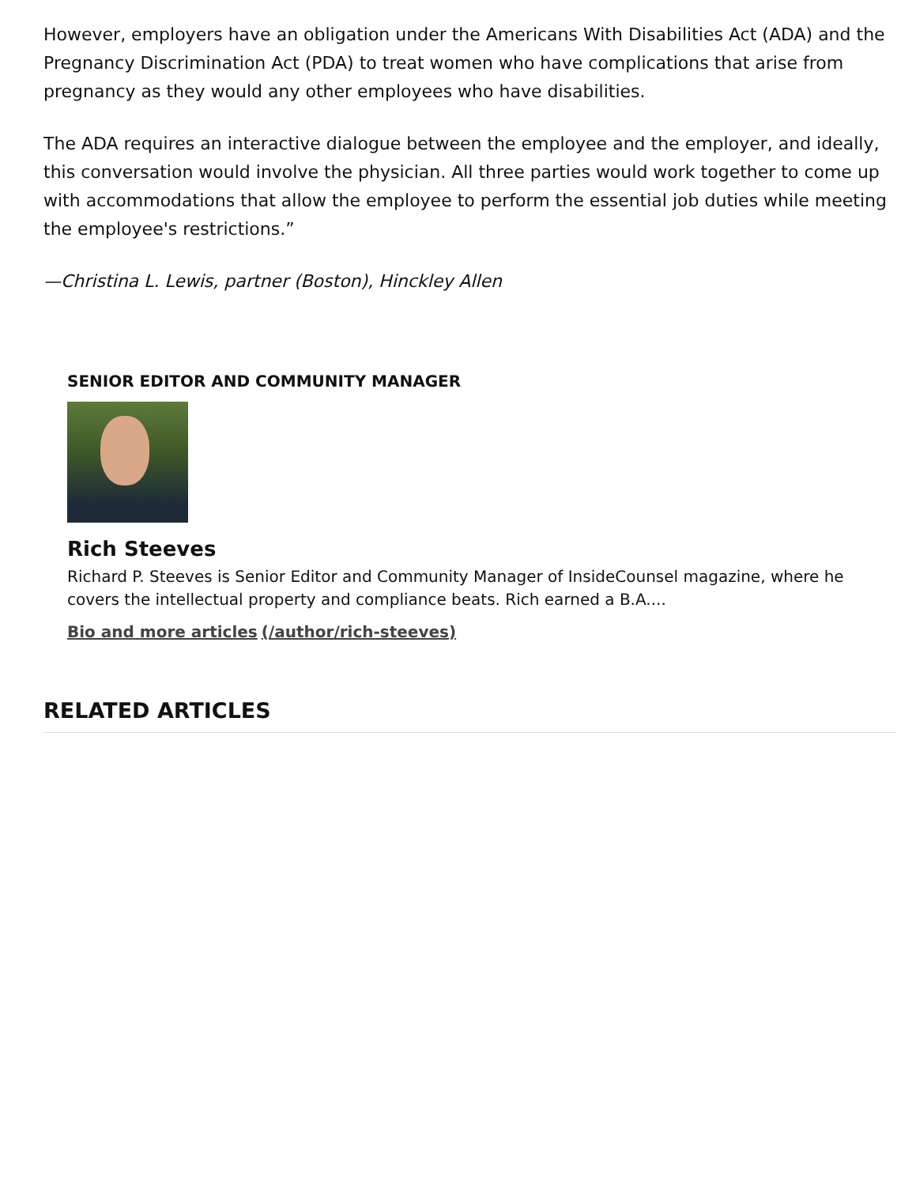However, employers have an obligation under the Americans With Disabilities Act (ADA) and the Pregnancy Discrimination Act (PDA) to treat women who have complications that arise from pregnancy as they would any other employees who have disabilities.
The ADA requires an interactive dialogue between the employee and the employer, and ideally, this conversation would involve the physician. All three parties would work together to come up with accommodations that allow the employee to perform the essential job duties while meeting the employee's restrictions.”
—Christina L. Lewis, partner (Boston), Hinckley Allen
SENIOR EDITOR AND COMMUNITY MANAGER
Rich Steeves
Richard P. Steeves is Senior Editor and Community Manager of InsideCounsel magazine, where he covers the intellectual property and compliance beats. Rich earned a B.A....
Bio and more articles (/author/rich-steeves)
RELATED ARTICLES